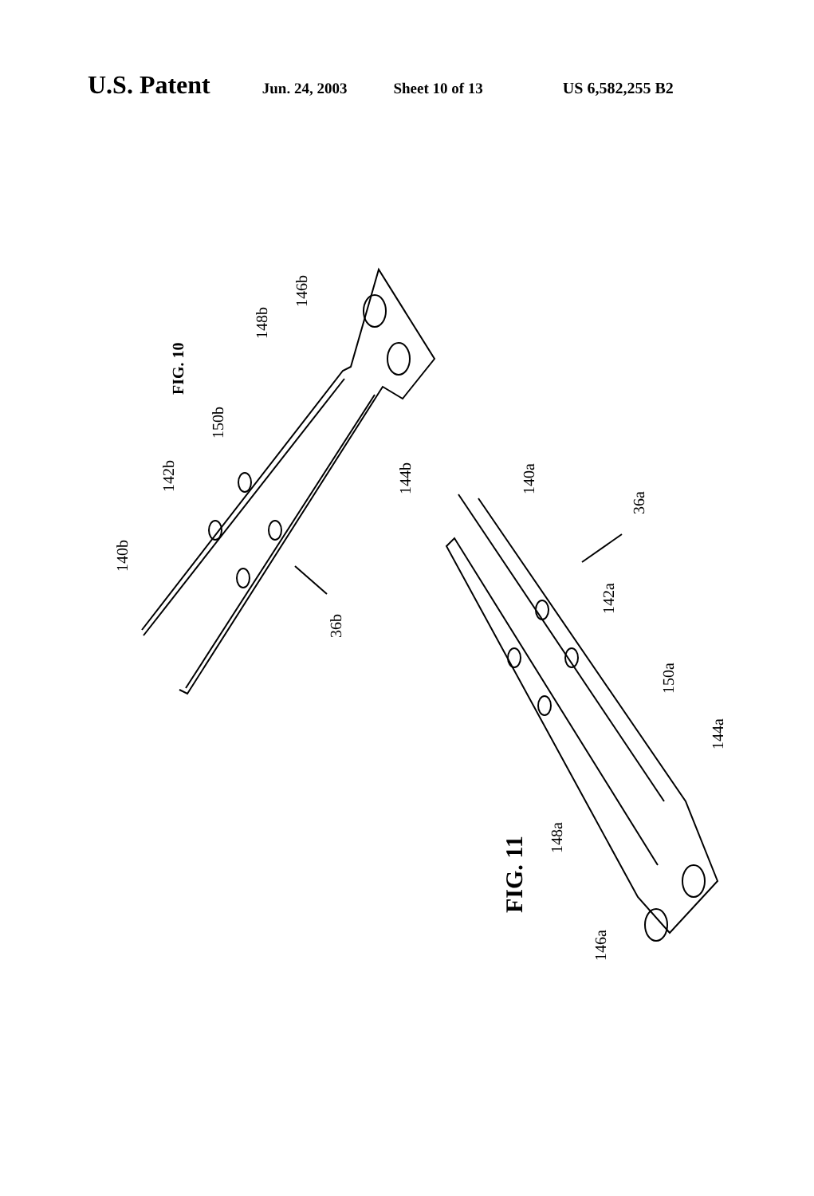U.S. Patent Jun. 24, 2003 Sheet 10 of 13 US 6,582,255 B2
FIG. 10
FIG. 11
140b
142b
150b
148b
146b
144b
36b
140a
36a
142a
150a
144a
148a
146a